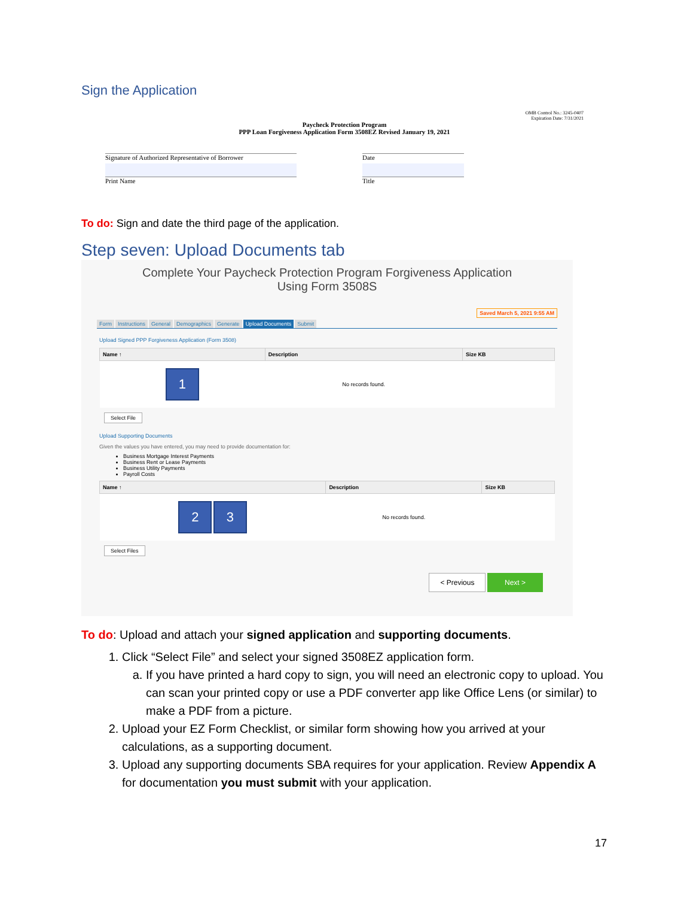Sign the Application
OMB Control No.: 3245-0407
Expiration Date: 7/31/2021
Paycheck Protection Program
PPP Loan Forgiveness Application Form 3508EZ Revised January 19, 2021
Signature of Authorized Representative of Borrower
Print Name
Date
Title
To do: Sign and date the third page of the application.
Step seven: Upload Documents tab
Complete Your Paycheck Protection Program Forgiveness Application
Using Form 3508S
Saved March 5, 2021 9:55 AM
Form Instructions General Demographics Generate Upload Documents Submit
Upload Signed PPP Forgiveness Application (Form 3508)
| Name ↑ | Description | Size KB |
| --- | --- | --- |
| 1 | No records found. | |
Select File
Upload Supporting Documents
Given the values you have entered, you may need to provide documentation for:
Business Mortgage Interest Payments
Business Rent or Lease Payments
Business Utility Payments
Payroll Costs
| Name ↑ | Description | Size KB |
| --- | --- | --- |
| 2 3 | No records found. | |
Select Files
< Previous Next >
To do: Upload and attach your signed application and supporting documents.
1. Click “Select File” and select your signed 3508EZ application form.
a. If you have printed a hard copy to sign, you will need an electronic copy to upload. You can scan your printed copy or use a PDF converter app like Office Lens (or similar) to make a PDF from a picture.
2. Upload your EZ Form Checklist, or similar form showing how you arrived at your calculations, as a supporting document.
3. Upload any supporting documents SBA requires for your application. Review Appendix A for documentation you must submit with your application.
17